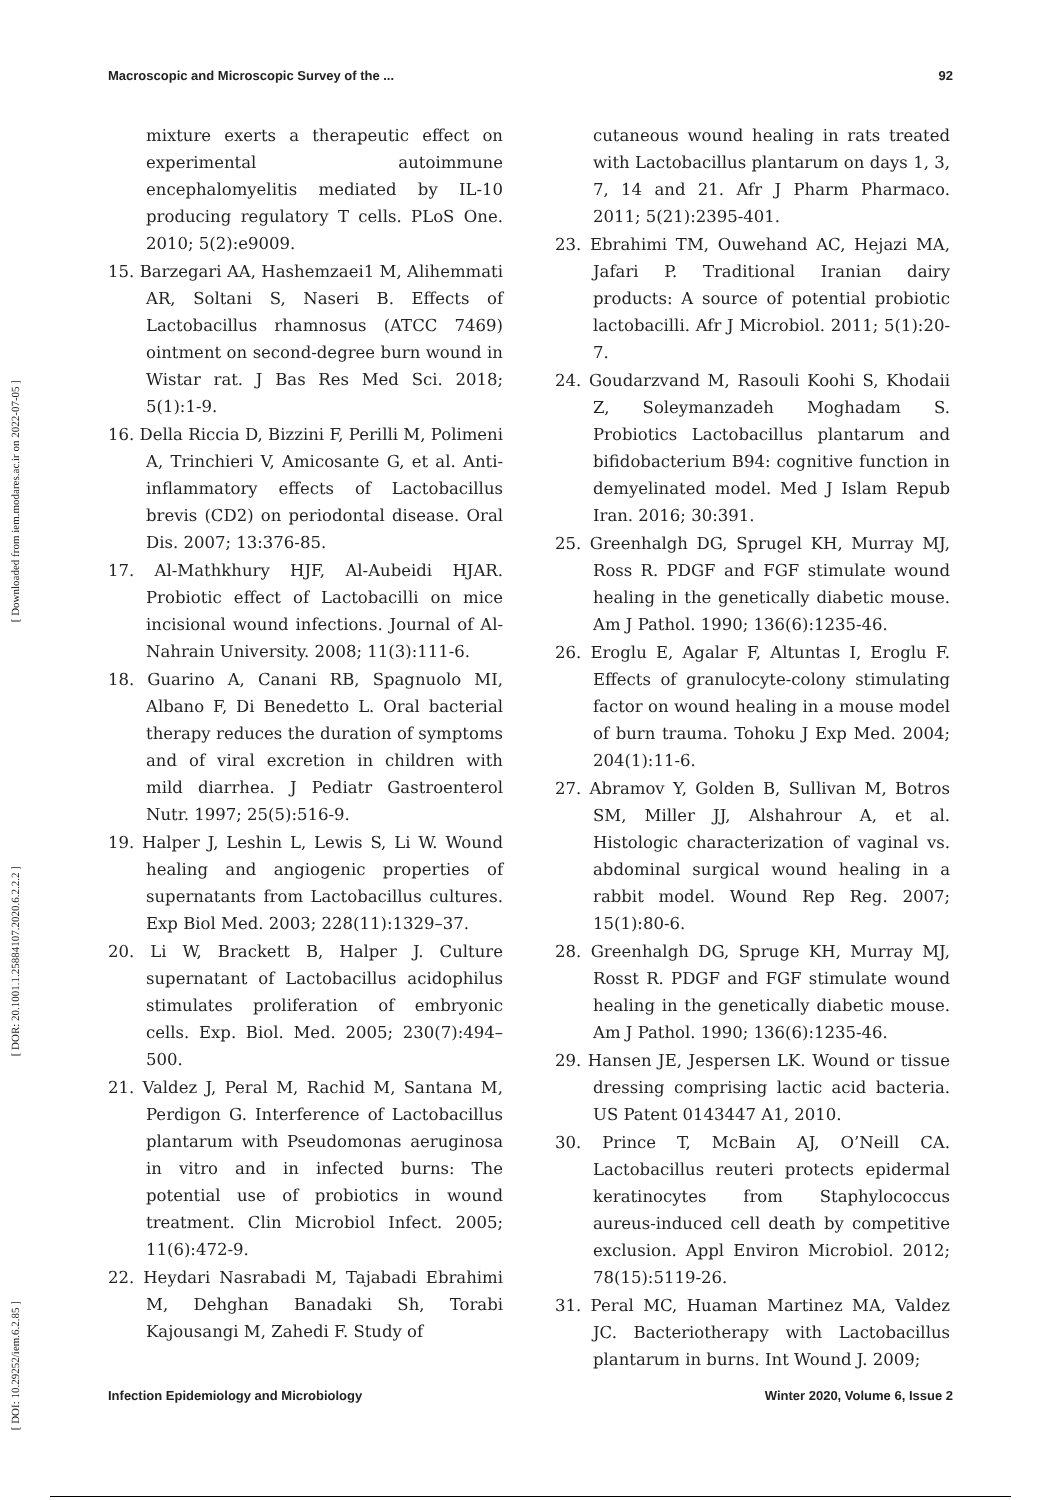Macroscopic and Microscopic Survey of the ... 92
[ Downloaded from iem.modares.ac.ir on 2022-07-05 ]
[ DOR: 20.1001.1.25884107.2020.6.2.2.2 ]
[ DOI: 10.29252/iem.6.2.85 ]
mixture exerts a therapeutic effect on experimental autoimmune encephalomyelitis mediated by IL-10 producing regulatory T cells. PLoS One. 2010; 5(2):e9009.
15. Barzegari AA, Hashemzaei1 M, Alihemmati AR, Soltani S, Naseri B. Effects of Lactobacillus rhamnosus (ATCC 7469) ointment on second-degree burn wound in Wistar rat. J Bas Res Med Sci. 2018; 5(1):1-9.
16. Della Riccia D, Bizzini F, Perilli M, Polimeni A, Trinchieri V, Amicosante G, et al. Anti-inflammatory effects of Lactobacillus brevis (CD2) on periodontal disease. Oral Dis. 2007; 13:376-85.
17. Al-Mathkhury HJF, Al-Aubeidi HJAR. Probiotic effect of Lactobacilli on mice incisional wound infections. Journal of Al-Nahrain University. 2008; 11(3):111-6.
18. Guarino A, Canani RB, Spagnuolo MI, Albano F, Di Benedetto L. Oral bacterial therapy reduces the duration of symptoms and of viral excretion in children with mild diarrhea. J Pediatr Gastroenterol Nutr. 1997; 25(5):516-9.
19. Halper J, Leshin L, Lewis S, Li W. Wound healing and angiogenic properties of supernatants from Lactobacillus cultures. Exp Biol Med. 2003; 228(11):1329–37.
20. Li W, Brackett B, Halper J. Culture supernatant of Lactobacillus acidophilus stimulates proliferation of embryonic cells. Exp. Biol. Med. 2005; 230(7):494–500.
21. Valdez J, Peral M, Rachid M, Santana M, Perdigon G. Interference of Lactobacillus plantarum with Pseudomonas aeruginosa in vitro and in infected burns: The potential use of probiotics in wound treatment. Clin Microbiol Infect. 2005; 11(6):472-9.
22. Heydari Nasrabadi M, Tajabadi Ebrahimi M, Dehghan Banadaki Sh, Torabi Kajousangi M, Zahedi F. Study of
cutaneous wound healing in rats treated with Lactobacillus plantarum on days 1, 3, 7, 14 and 21. Afr J Pharm Pharmaco. 2011; 5(21):2395-401.
23. Ebrahimi TM, Ouwehand AC, Hejazi MA, Jafari P. Traditional Iranian dairy products: A source of potential probiotic lactobacilli. Afr J Microbiol. 2011; 5(1):20-7.
24. Goudarzvand M, Rasouli Koohi S, Khodaii Z, Soleymanzadeh Moghadam S. Probiotics Lactobacillus plantarum and bifidobacterium B94: cognitive function in demyelinated model. Med J Islam Repub Iran. 2016; 30:391.
25. Greenhalgh DG, Sprugel KH, Murray MJ, Ross R. PDGF and FGF stimulate wound healing in the genetically diabetic mouse. Am J Pathol. 1990; 136(6):1235-46.
26. Eroglu E, Agalar F, Altuntas I, Eroglu F. Effects of granulocyte-colony stimulating factor on wound healing in a mouse model of burn trauma. Tohoku J Exp Med. 2004; 204(1):11-6.
27. Abramov Y, Golden B, Sullivan M, Botros SM, Miller JJ, Alshahrour A, et al. Histologic characterization of vaginal vs. abdominal surgical wound healing in a rabbit model. Wound Rep Reg. 2007; 15(1):80-6.
28. Greenhalgh DG, Spruge KH, Murray MJ, Rosst R. PDGF and FGF stimulate wound healing in the genetically diabetic mouse. Am J Pathol. 1990; 136(6):1235-46.
29. Hansen JE, Jespersen LK. Wound or tissue dressing comprising lactic acid bacteria. US Patent 0143447 A1, 2010.
30. Prince T, McBain AJ, O’Neill CA. Lactobacillus reuteri protects epidermal keratinocytes from Staphylococcus aureus-induced cell death by competitive exclusion. Appl Environ Microbiol. 2012; 78(15):5119-26.
31. Peral MC, Huaman Martinez MA, Valdez JC. Bacteriotherapy with Lactobacillus plantarum in burns. Int Wound J. 2009;
Infection Epidemiology and Microbiology Winter 2020, Volume 6, Issue 2